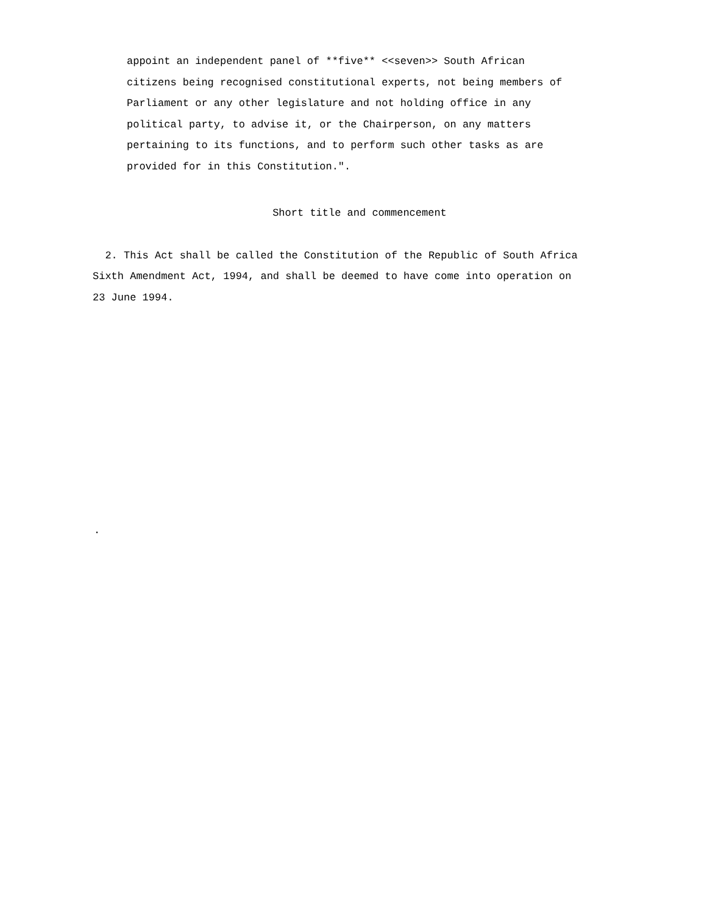appoint an independent panel of **five** <<seven>> South African citizens being recognised constitutional experts, not being members of Parliament or any other legislature and not holding office in any political party, to advise it, or the Chairperson, on any matters pertaining to its functions, and to perform such other tasks as are provided for in this Constitution.".
Short title and commencement
2. This Act shall be called the Constitution of the Republic of South Africa Sixth Amendment Act, 1994, and shall be deemed to have come into operation on 23 June 1994.
.